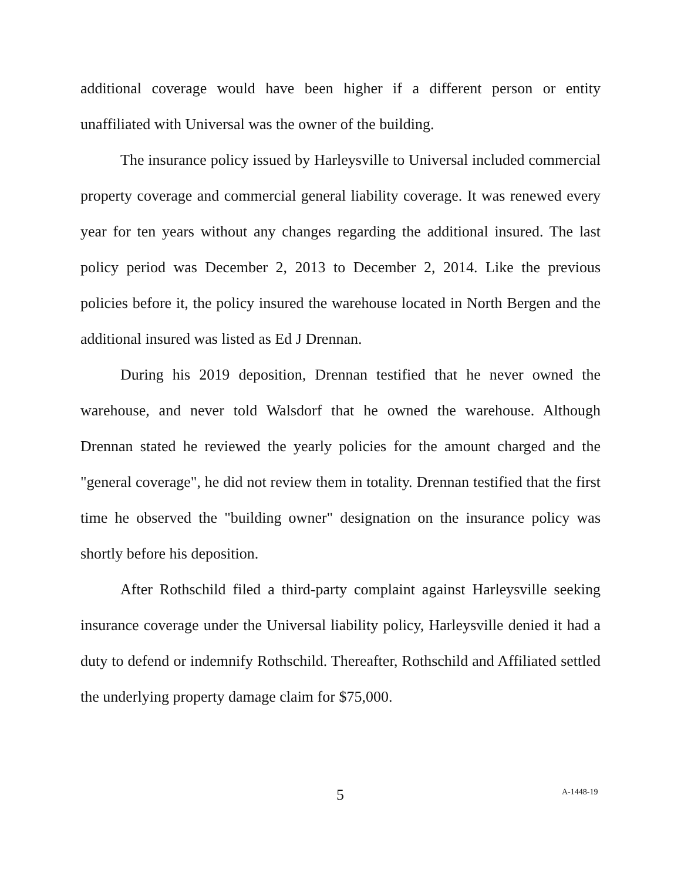additional coverage would have been higher if a different person or entity unaffiliated with Universal was the owner of the building.
The insurance policy issued by Harleysville to Universal included commercial property coverage and commercial general liability coverage. It was renewed every year for ten years without any changes regarding the additional insured. The last policy period was December 2, 2013 to December 2, 2014. Like the previous policies before it, the policy insured the warehouse located in North Bergen and the additional insured was listed as Ed J Drennan.
During his 2019 deposition, Drennan testified that he never owned the warehouse, and never told Walsdorf that he owned the warehouse. Although Drennan stated he reviewed the yearly policies for the amount charged and the "general coverage", he did not review them in totality. Drennan testified that the first time he observed the "building owner" designation on the insurance policy was shortly before his deposition.
After Rothschild filed a third-party complaint against Harleysville seeking insurance coverage under the Universal liability policy, Harleysville denied it had a duty to defend or indemnify Rothschild. Thereafter, Rothschild and Affiliated settled the underlying property damage claim for $75,000.
5 A-1448-19